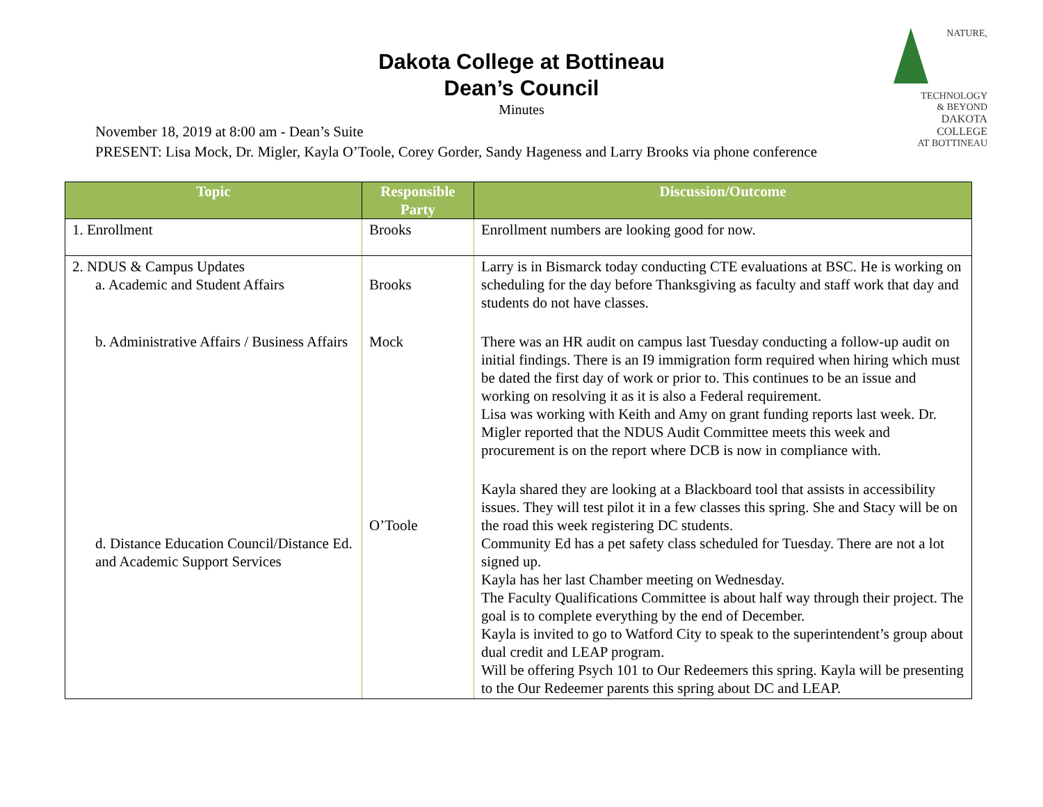Dakota College at Bottineau
Dean’s Council
Minutes
NATURE,
TECHNOLOGY
& BEYOND
DAKOTA COLLEGE
AT BOTTINEAU
November 18, 2019 at 8:00 am - Dean’s Suite
PRESENT: Lisa Mock, Dr. Migler, Kayla O’Toole, Corey Gorder, Sandy Hageness and Larry Brooks via phone conference
| Topic | Responsible Party | Discussion/Outcome |
| --- | --- | --- |
| 1. Enrollment | Brooks | Enrollment numbers are looking good for now. |
| 2. NDUS & Campus Updates a. Academic and Student Affairs | Brooks | Larry is in Bismarck today conducting CTE evaluations at BSC. He is working on scheduling for the day before Thanksgiving as faculty and staff work that day and students do not have classes. |
| b. Administrative Affairs / Business Affairs | Mock | There was an HR audit on campus last Tuesday conducting a follow-up audit on initial findings. There is an I9 immigration form required when hiring which must be dated the first day of work or prior to. This continues to be an issue and working on resolving it as it is also a Federal requirement. Lisa was working with Keith and Amy on grant funding reports last week. Dr. Migler reported that the NDUS Audit Committee meets this week and procurement is on the report where DCB is now in compliance with. |
| d. Distance Education Council/Distance Ed. and Academic Support Services | O’Toole | Kayla shared they are looking at a Blackboard tool that assists in accessibility issues. They will test pilot it in a few classes this spring. She and Stacy will be on the road this week registering DC students. Community Ed has a pet safety class scheduled for Tuesday. There are not a lot signed up. Kayla has her last Chamber meeting on Wednesday. The Faculty Qualifications Committee is about half way through their project. The goal is to complete everything by the end of December. Kayla is invited to go to Watford City to speak to the superintendent’s group about dual credit and LEAP program. Will be offering Psych 101 to Our Redeemers this spring. Kayla will be presenting to the Our Redeemer parents this spring about DC and LEAP. |